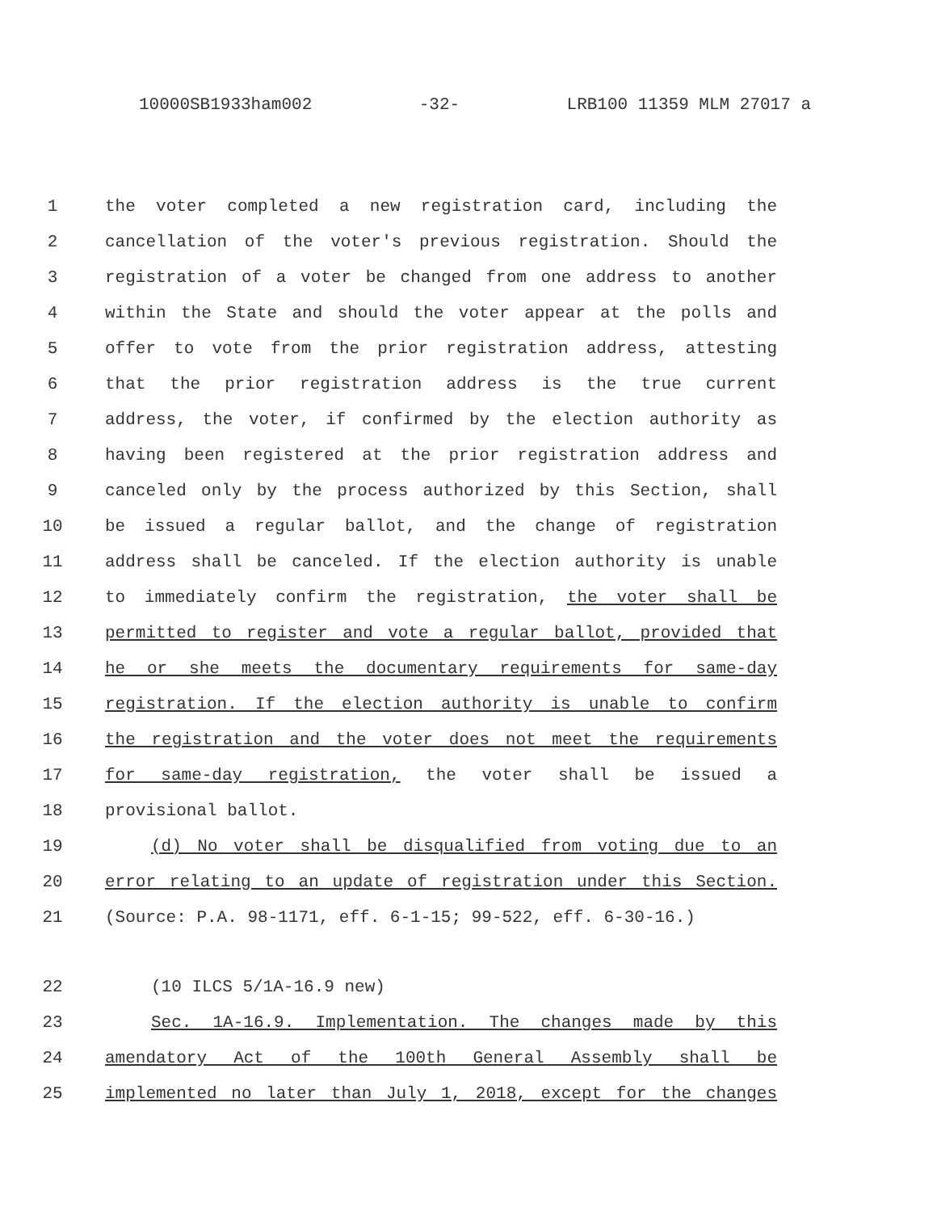10000SB1933ham002 -32- LRB100 11359 MLM 27017 a
1 the voter completed a new registration card, including the
2 cancellation of the voter's previous registration. Should the
3 registration of a voter be changed from one address to another
4 within the State and should the voter appear at the polls and
5 offer to vote from the prior registration address, attesting
6 that the prior registration address is the true current
7 address, the voter, if confirmed by the election authority as
8 having been registered at the prior registration address and
9 canceled only by the process authorized by this Section, shall
10 be issued a regular ballot, and the change of registration
11 address shall be canceled. If the election authority is unable
12 to immediately confirm the registration, the voter shall be
13 permitted to register and vote a regular ballot, provided that
14 he or she meets the documentary requirements for same-day
15 registration. If the election authority is unable to confirm
16 the registration and the voter does not meet the requirements
17 for same-day registration, the voter shall be issued a
18 provisional ballot.
19 (d) No voter shall be disqualified from voting due to an
20 error relating to an update of registration under this Section.
21 (Source: P.A. 98-1171, eff. 6-1-15; 99-522, eff. 6-30-16.)
22 (10 ILCS 5/1A-16.9 new)
23 Sec. 1A-16.9. Implementation. The changes made by this
24 amendatory Act of the 100th General Assembly shall be
25 implemented no later than July 1, 2018, except for the changes